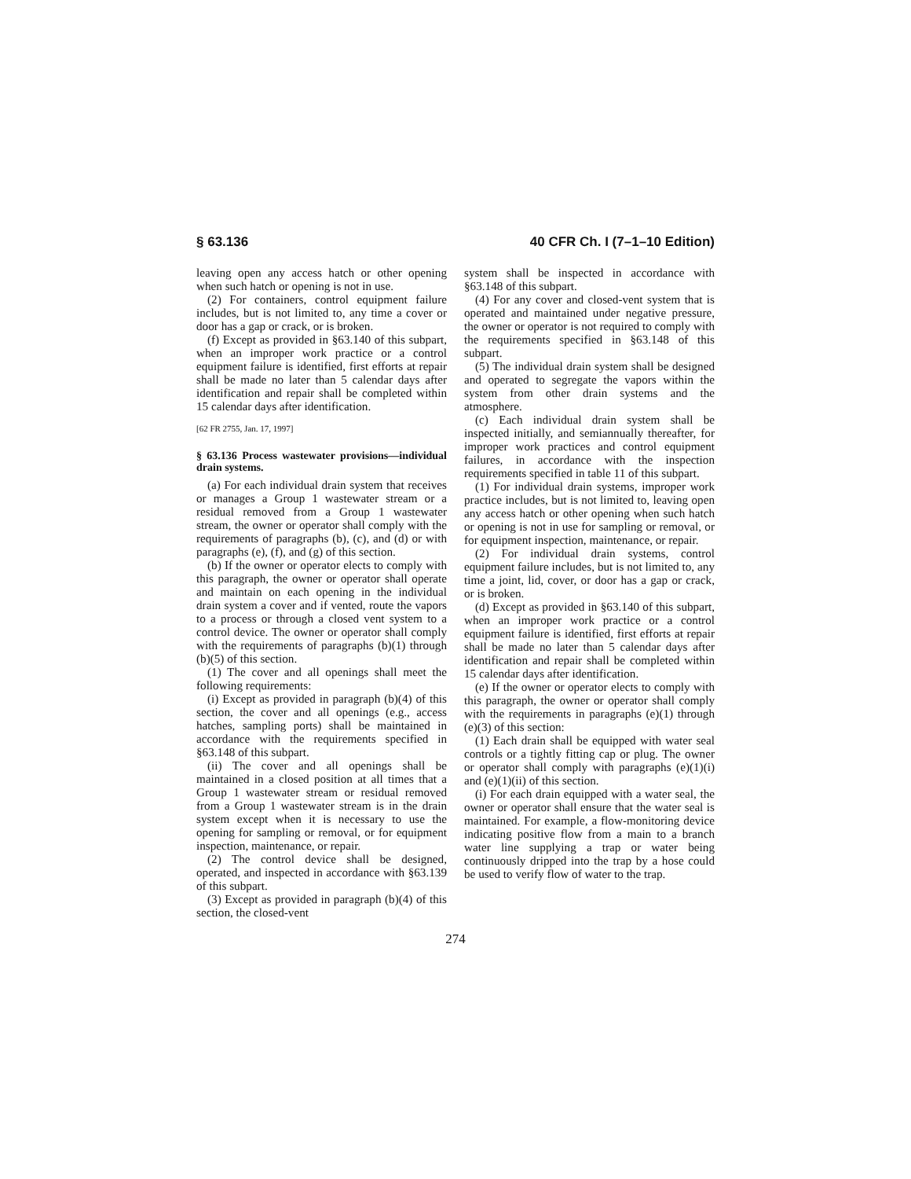§ 63.136 40 CFR Ch. I (7–1–10 Edition)
leaving open any access hatch or other opening when such hatch or opening is not in use.
(2) For containers, control equipment failure includes, but is not limited to, any time a cover or door has a gap or crack, or is broken.
(f) Except as provided in §63.140 of this subpart, when an improper work practice or a control equipment failure is identified, first efforts at repair shall be made no later than 5 calendar days after identification and repair shall be completed within 15 calendar days after identification.
[62 FR 2755, Jan. 17, 1997]
§ 63.136 Process wastewater provisions—individual drain systems.
(a) For each individual drain system that receives or manages a Group 1 wastewater stream or a residual removed from a Group 1 wastewater stream, the owner or operator shall comply with the requirements of paragraphs (b), (c), and (d) or with paragraphs (e), (f), and (g) of this section.
(b) If the owner or operator elects to comply with this paragraph, the owner or operator shall operate and maintain on each opening in the individual drain system a cover and if vented, route the vapors to a process or through a closed vent system to a control device. The owner or operator shall comply with the requirements of paragraphs (b)(1) through (b)(5) of this section.
(1) The cover and all openings shall meet the following requirements:
(i) Except as provided in paragraph (b)(4) of this section, the cover and all openings (e.g., access hatches, sampling ports) shall be maintained in accordance with the requirements specified in §63.148 of this subpart.
(ii) The cover and all openings shall be maintained in a closed position at all times that a Group 1 wastewater stream or residual removed from a Group 1 wastewater stream is in the drain system except when it is necessary to use the opening for sampling or removal, or for equipment inspection, maintenance, or repair.
(2) The control device shall be designed, operated, and inspected in accordance with §63.139 of this subpart.
(3) Except as provided in paragraph (b)(4) of this section, the closed-vent
system shall be inspected in accordance with §63.148 of this subpart.
(4) For any cover and closed-vent system that is operated and maintained under negative pressure, the owner or operator is not required to comply with the requirements specified in §63.148 of this subpart.
(5) The individual drain system shall be designed and operated to segregate the vapors within the system from other drain systems and the atmosphere.
(c) Each individual drain system shall be inspected initially, and semiannually thereafter, for improper work practices and control equipment failures, in accordance with the inspection requirements specified in table 11 of this subpart.
(1) For individual drain systems, improper work practice includes, but is not limited to, leaving open any access hatch or other opening when such hatch or opening is not in use for sampling or removal, or for equipment inspection, maintenance, or repair.
(2) For individual drain systems, control equipment failure includes, but is not limited to, any time a joint, lid, cover, or door has a gap or crack, or is broken.
(d) Except as provided in §63.140 of this subpart, when an improper work practice or a control equipment failure is identified, first efforts at repair shall be made no later than 5 calendar days after identification and repair shall be completed within 15 calendar days after identification.
(e) If the owner or operator elects to comply with this paragraph, the owner or operator shall comply with the requirements in paragraphs (e)(1) through (e)(3) of this section:
(1) Each drain shall be equipped with water seal controls or a tightly fitting cap or plug. The owner or operator shall comply with paragraphs (e)(1)(i) and (e)(1)(ii) of this section.
(i) For each drain equipped with a water seal, the owner or operator shall ensure that the water seal is maintained. For example, a flow-monitoring device indicating positive flow from a main to a branch water line supplying a trap or water being continuously dripped into the trap by a hose could be used to verify flow of water to the trap.
274